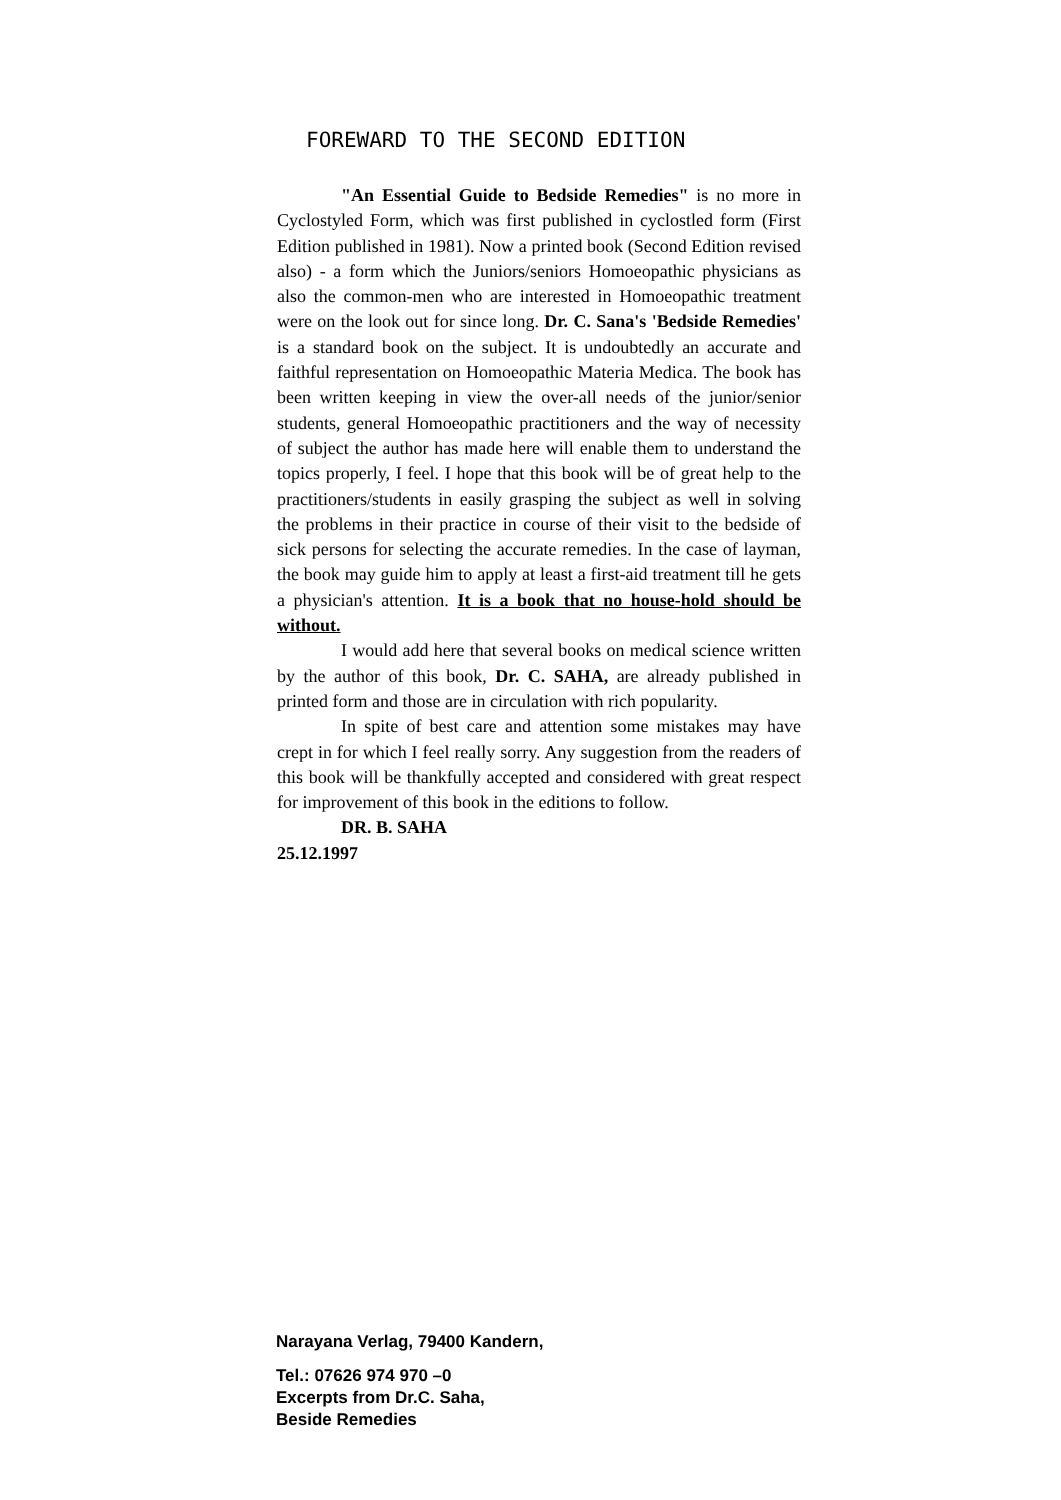FOREWARD TO THE SECOND EDITION
"An Essential Guide to Bedside Remedies" is no more in Cyclostyled Form, which was first published in cyclostled form (First Edition published in 1981). Now a printed book (Second Edition revised also) - a form which the Juniors/seniors Homoeopathic physicians as also the common-men who are interested in Homoeopathic treatment were on the look out for since long. Dr. C. Sana's 'Bedside Remedies' is a standard book on the subject. It is undoubtedly an accurate and faithful representation on Homoeopathic Materia Medica. The book has been written keeping in view the over-all needs of the junior/senior students, general Homoeopathic practitioners and the way of necessity of subject the author has made here will enable them to understand the topics properly, I feel. I hope that this book will be of great help to the practitioners/students in easily grasping the subject as well in solving the problems in their practice in course of their visit to the bedside of sick persons for selecting the accurate remedies. In the case of layman, the book may guide him to apply at least a first-aid treatment till he gets a physician's attention. It is a book that no house-hold should be without.
I would add here that several books on medical science written by the author of this book, Dr. C. SAHA, are already published in printed form and those are in circulation with rich popularity.
In spite of best care and attention some mistakes may have crept in for which I feel really sorry. Any suggestion from the readers of this book will be thankfully accepted and considered with great respect for improvement of this book in the editions to follow.
DR. B. SAHA
25.12.1997
Narayana Verlag, 79400 Kandern,
Tel.: 07626 974 970 –0
Excerpts from Dr.C. Saha,
Beside Remedies